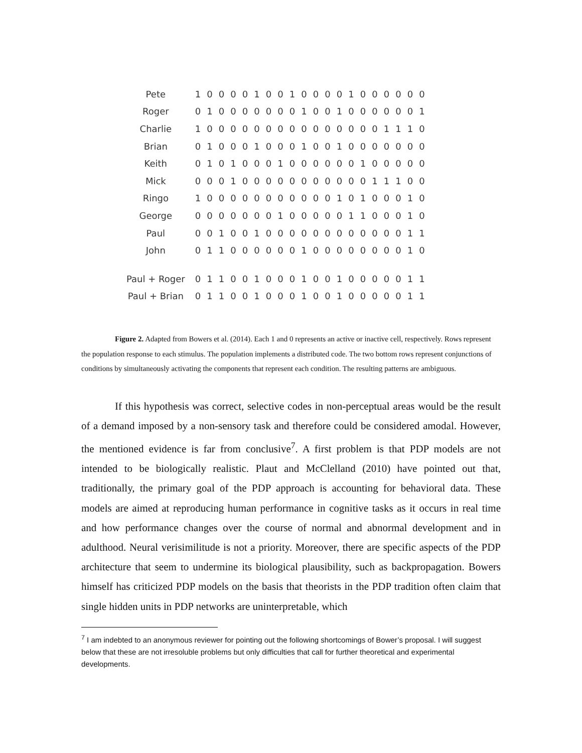| Pete | 1 | 0 | 0 | 0 | 0 | 1 | 0 | 0 | 1 | 0 | 0 | 0 | 0 | 1 | 0 | 0 | 0 | 0 | 0 | 0 |
| Roger | 0 | 1 | 0 | 0 | 0 | 0 | 0 | 0 | 0 | 1 | 0 | 0 | 1 | 0 | 0 | 0 | 0 | 0 | 0 | 1 |
| Charlie | 1 | 0 | 0 | 0 | 0 | 0 | 0 | 0 | 0 | 0 | 0 | 0 | 0 | 0 | 0 | 0 | 1 | 1 | 1 | 0 |
| Brian | 0 | 1 | 0 | 0 | 0 | 1 | 0 | 0 | 0 | 1 | 0 | 0 | 1 | 0 | 0 | 0 | 0 | 0 | 0 | 0 |
| Keith | 0 | 1 | 0 | 1 | 0 | 0 | 0 | 1 | 0 | 0 | 0 | 0 | 0 | 0 | 1 | 0 | 0 | 0 | 0 | 0 |
| Mick | 0 | 0 | 0 | 1 | 0 | 0 | 0 | 0 | 0 | 0 | 0 | 0 | 0 | 0 | 0 | 1 | 1 | 1 | 0 | 0 |
| Ringo | 1 | 0 | 0 | 0 | 0 | 0 | 0 | 0 | 0 | 0 | 0 | 0 | 1 | 0 | 1 | 0 | 0 | 0 | 1 | 0 |
| George | 0 | 0 | 0 | 0 | 0 | 0 | 0 | 1 | 0 | 0 | 0 | 0 | 0 | 1 | 1 | 0 | 0 | 0 | 1 | 0 |
| Paul | 0 | 0 | 1 | 0 | 0 | 1 | 0 | 0 | 0 | 0 | 0 | 0 | 0 | 0 | 0 | 0 | 0 | 0 | 1 | 1 |
| John | 0 | 1 | 1 | 0 | 0 | 0 | 0 | 0 | 0 | 1 | 0 | 0 | 0 | 0 | 0 | 0 | 0 | 0 | 1 | 0 |
| Paul + Roger | 0 | 1 | 1 | 0 | 0 | 1 | 0 | 0 | 0 | 1 | 0 | 0 | 1 | 0 | 0 | 0 | 0 | 0 | 1 | 1 |
| Paul + Brian | 0 | 1 | 1 | 0 | 0 | 1 | 0 | 0 | 0 | 1 | 0 | 0 | 1 | 0 | 0 | 0 | 0 | 0 | 1 | 1 |
Figure 2. Adapted from Bowers et al. (2014). Each 1 and 0 represents an active or inactive cell, respectively. Rows represent the population response to each stimulus. The population implements a distributed code. The two bottom rows represent conjunctions of conditions by simultaneously activating the components that represent each condition. The resulting patterns are ambiguous.
If this hypothesis was correct, selective codes in non-perceptual areas would be the result of a demand imposed by a non-sensory task and therefore could be considered amodal. However, the mentioned evidence is far from conclusive<sup>7</sup>. A first problem is that PDP models are not intended to be biologically realistic. Plaut and McClelland (2010) have pointed out that, traditionally, the primary goal of the PDP approach is accounting for behavioral data. These models are aimed at reproducing human performance in cognitive tasks as it occurs in real time and how performance changes over the course of normal and abnormal development and in adulthood. Neural verisimilitude is not a priority. Moreover, there are specific aspects of the PDP architecture that seem to undermine its biological plausibility, such as backpropagation. Bowers himself has criticized PDP models on the basis that theorists in the PDP tradition often claim that single hidden units in PDP networks are uninterpretable, which
<sup>7</sup> I am indebted to an anonymous reviewer for pointing out the following shortcomings of Bower’s proposal. I will suggest below that these are not irresoluble problems but only difficulties that call for further theoretical and experimental developments.